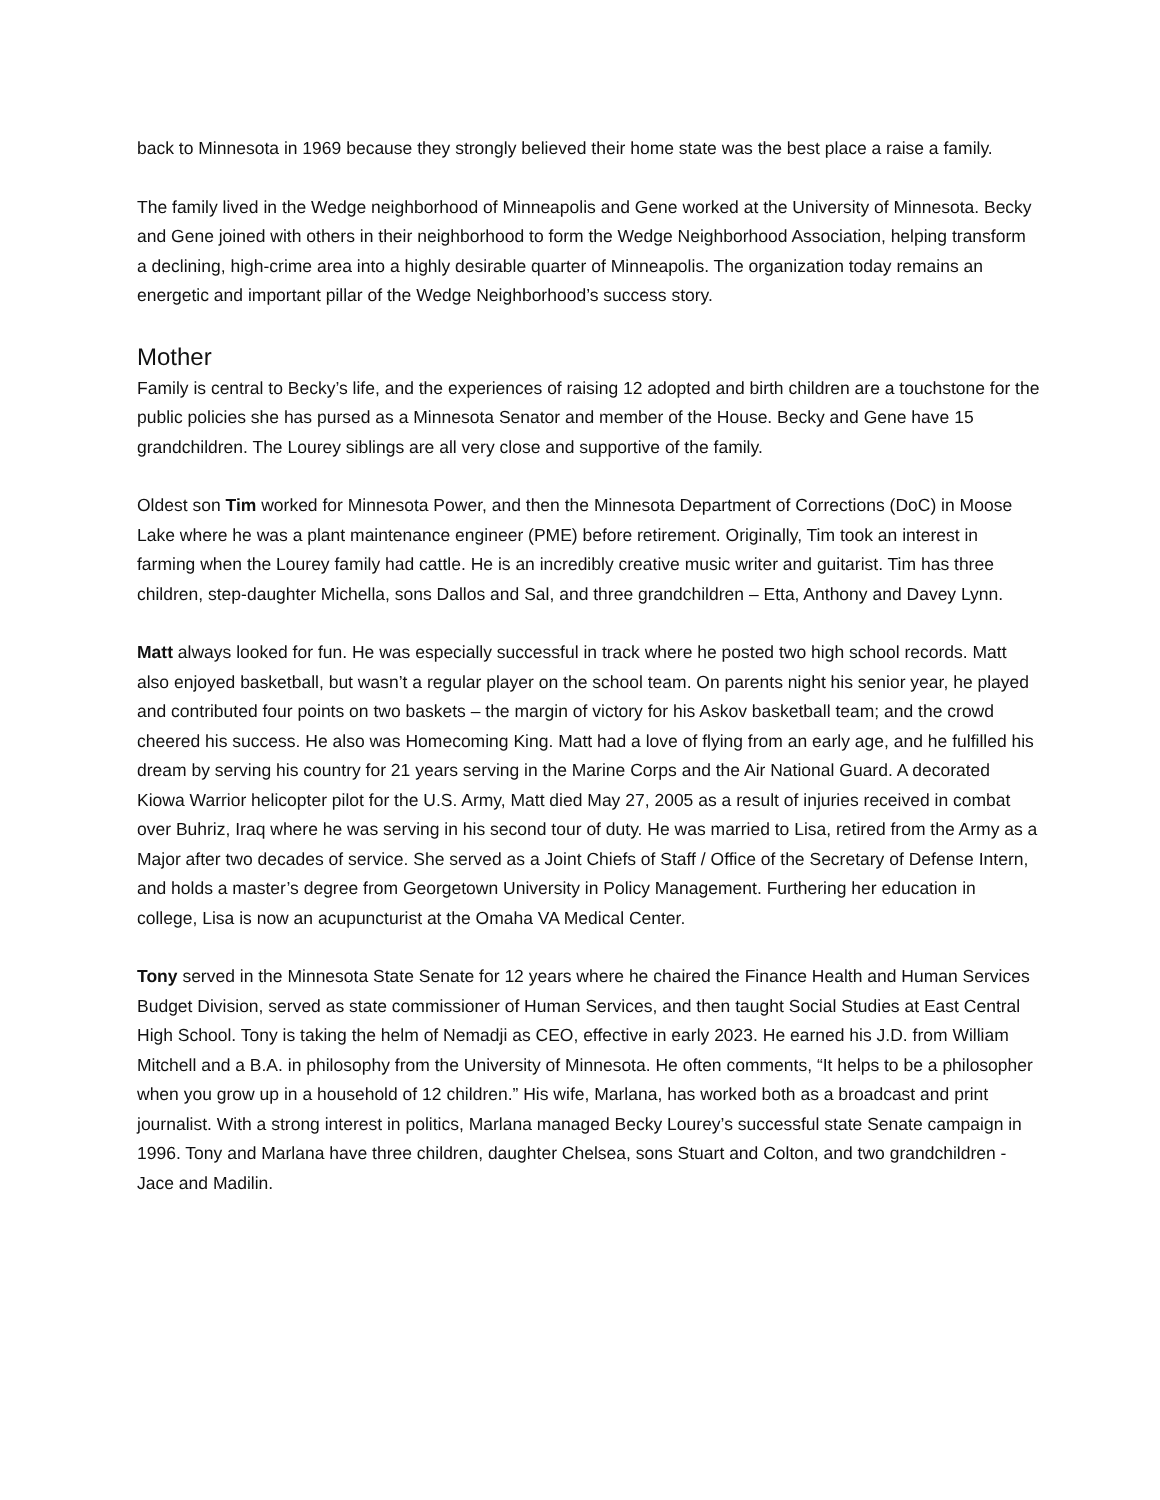back to Minnesota in 1969 because they strongly believed their home state was the best place a raise a family.
The family lived in the Wedge neighborhood of Minneapolis and Gene worked at the University of Minnesota. Becky and Gene joined with others in their neighborhood to form the Wedge Neighborhood Association, helping transform a declining, high-crime area into a highly desirable quarter of Minneapolis. The organization today remains an energetic and important pillar of the Wedge Neighborhood’s success story.
Mother
Family is central to Becky’s life, and the experiences of raising 12 adopted and birth children are a touchstone for the public policies she has pursed as a Minnesota Senator and member of the House. Becky and Gene have 15 grandchildren. The Lourey siblings are all very close and supportive of the family.
Oldest son Tim worked for Minnesota Power, and then the Minnesota Department of Corrections (DoC) in Moose Lake where he was a plant maintenance engineer (PME) before retirement. Originally, Tim took an interest in farming when the Lourey family had cattle. He is an incredibly creative music writer and guitarist. Tim has three children, step-daughter Michella, sons Dallos and Sal, and three grandchildren – Etta, Anthony and Davey Lynn.
Matt always looked for fun. He was especially successful in track where he posted two high school records. Matt also enjoyed basketball, but wasn’t a regular player on the school team. On parents night his senior year, he played and contributed four points on two baskets – the margin of victory for his Askov basketball team; and the crowd cheered his success. He also was Homecoming King. Matt had a love of flying from an early age, and he fulfilled his dream by serving his country for 21 years serving in the Marine Corps and the Air National Guard. A decorated Kiowa Warrior helicopter pilot for the U.S. Army, Matt died May 27, 2005 as a result of injuries received in combat over Buhriz, Iraq where he was serving in his second tour of duty. He was married to Lisa, retired from the Army as a Major after two decades of service. She served as a Joint Chiefs of Staff / Office of the Secretary of Defense Intern, and holds a master’s degree from Georgetown University in Policy Management. Furthering her education in college, Lisa is now an acupuncturist at the Omaha VA Medical Center.
Tony served in the Minnesota State Senate for 12 years where he chaired the Finance Health and Human Services Budget Division, served as state commissioner of Human Services, and then taught Social Studies at East Central High School. Tony is taking the helm of Nemadji as CEO, effective in early 2023. He earned his J.D. from William Mitchell and a B.A. in philosophy from the University of Minnesota. He often comments, “It helps to be a philosopher when you grow up in a household of 12 children.” His wife, Marlana, has worked both as a broadcast and print journalist. With a strong interest in politics, Marlana managed Becky Lourey’s successful state Senate campaign in 1996. Tony and Marlana have three children, daughter Chelsea, sons Stuart and Colton, and two grandchildren - Jace and Madilin.